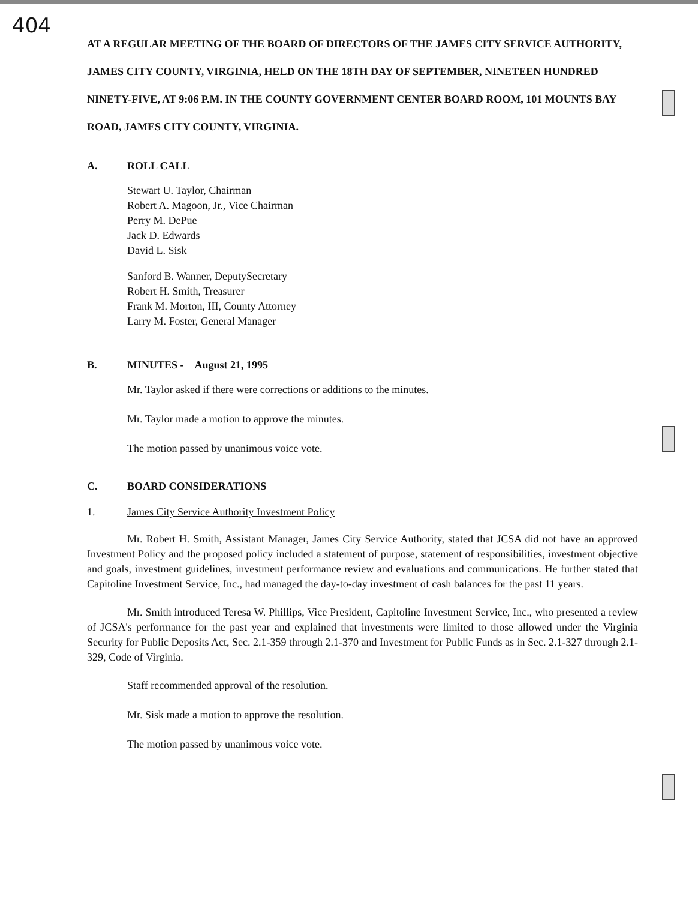404
AT A REGULAR MEETING OF THE BOARD OF DIRECTORS OF THE JAMES CITY SERVICE AUTHORITY, JAMES CITY COUNTY, VIRGINIA, HELD ON THE 18TH DAY OF SEPTEMBER, NINETEEN HUNDRED NINETY-FIVE, AT 9:06 P.M. IN THE COUNTY GOVERNMENT CENTER BOARD ROOM, 101 MOUNTS BAY ROAD, JAMES CITY COUNTY, VIRGINIA.
A. ROLL CALL
Stewart U. Taylor, Chairman
Robert A. Magoon, Jr., Vice Chairman
Perry M. DePue
Jack D. Edwards
David L. Sisk
Sanford B. Wanner, DeputySecretary
Robert H. Smith, Treasurer
Frank M. Morton, III, County Attorney
Larry M. Foster, General Manager
B. MINUTES - August 21, 1995
Mr. Taylor asked if there were corrections or additions to the minutes.
Mr. Taylor made a motion to approve the minutes.
The motion passed by unanimous voice vote.
C. BOARD CONSIDERATIONS
1. James City Service Authority Investment Policy
Mr. Robert H. Smith, Assistant Manager, James City Service Authority, stated that JCSA did not have an approved Investment Policy and the proposed policy included a statement of purpose, statement of responsibilities, investment objective and goals, investment guidelines, investment performance review and evaluations and communications. He further stated that Capitoline Investment Service, Inc., had managed the day-to-day investment of cash balances for the past 11 years.
Mr. Smith introduced Teresa W. Phillips, Vice President, Capitoline Investment Service, Inc., who presented a review of JCSA's performance for the past year and explained that investments were limited to those allowed under the Virginia Security for Public Deposits Act, Sec. 2.1-359 through 2.1-370 and Investment for Public Funds as in Sec. 2.1-327 through 2.1-329, Code of Virginia.
Staff recommended approval of the resolution.
Mr. Sisk made a motion to approve the resolution.
The motion passed by unanimous voice vote.